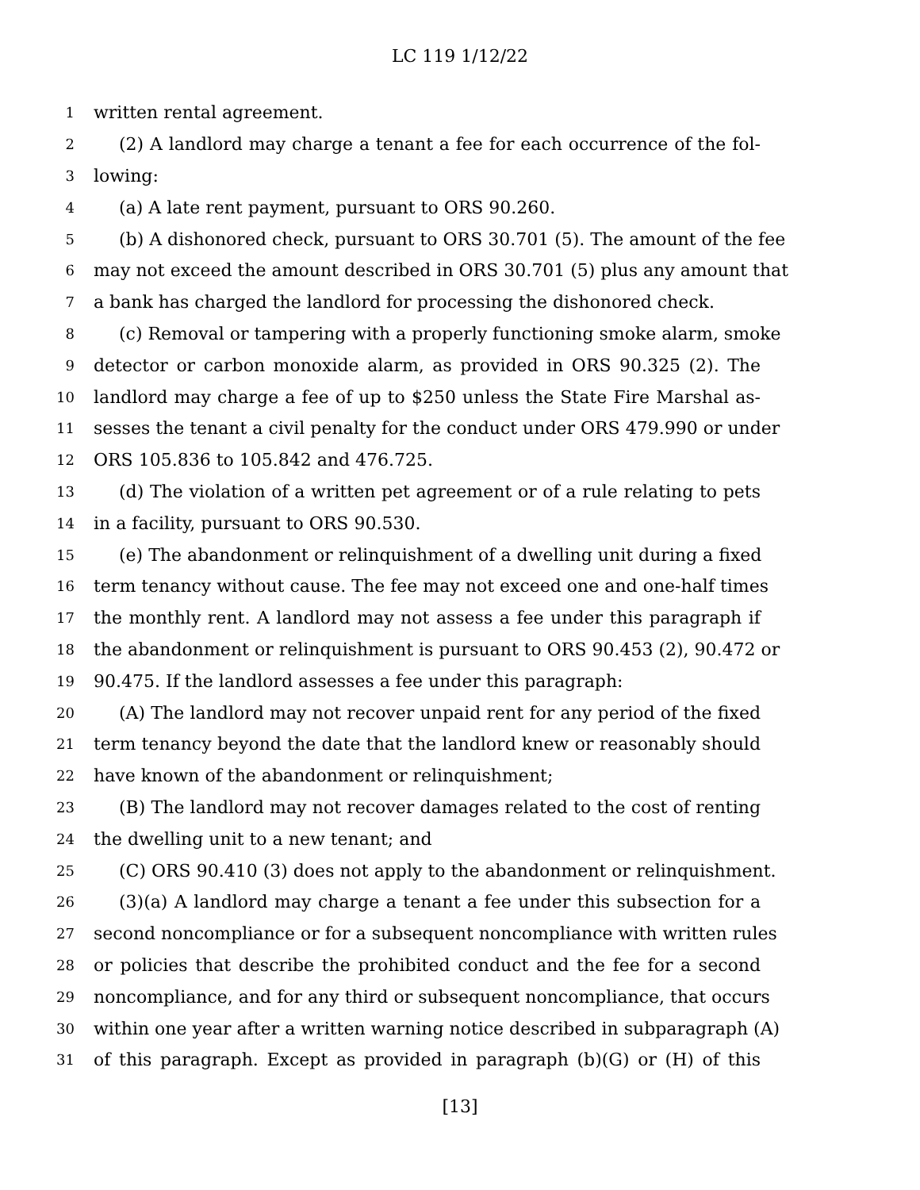LC 119 1/12/22
1 written rental agreement.
2 (2) A landlord may charge a tenant a fee for each occurrence of the fol-
3 lowing:
4 (a) A late rent payment, pursuant to ORS 90.260.
5 (b) A dishonored check, pursuant to ORS 30.701 (5). The amount of the fee
6 may not exceed the amount described in ORS 30.701 (5) plus any amount that
7 a bank has charged the landlord for processing the dishonored check.
8 (c) Removal or tampering with a properly functioning smoke alarm, smoke
9 detector or carbon monoxide alarm, as provided in ORS 90.325 (2). The
10 landlord may charge a fee of up to $250 unless the State Fire Marshal as-
11 sesses the tenant a civil penalty for the conduct under ORS 479.990 or under
12 ORS 105.836 to 105.842 and 476.725.
13 (d) The violation of a written pet agreement or of a rule relating to pets
14 in a facility, pursuant to ORS 90.530.
15 (e) The abandonment or relinquishment of a dwelling unit during a fixed
16 term tenancy without cause. The fee may not exceed one and one-half times
17 the monthly rent. A landlord may not assess a fee under this paragraph if
18 the abandonment or relinquishment is pursuant to ORS 90.453 (2), 90.472 or
19 90.475. If the landlord assesses a fee under this paragraph:
20 (A) The landlord may not recover unpaid rent for any period of the fixed
21 term tenancy beyond the date that the landlord knew or reasonably should
22 have known of the abandonment or relinquishment;
23 (B) The landlord may not recover damages related to the cost of renting
24 the dwelling unit to a new tenant; and
25 (C) ORS 90.410 (3) does not apply to the abandonment or relinquishment.
26 (3)(a) A landlord may charge a tenant a fee under this subsection for a
27 second noncompliance or for a subsequent noncompliance with written rules
28 or policies that describe the prohibited conduct and the fee for a second
29 noncompliance, and for any third or subsequent noncompliance, that occurs
30 within one year after a written warning notice described in subparagraph (A)
31 of this paragraph. Except as provided in paragraph (b)(G) or (H) of this
[13]